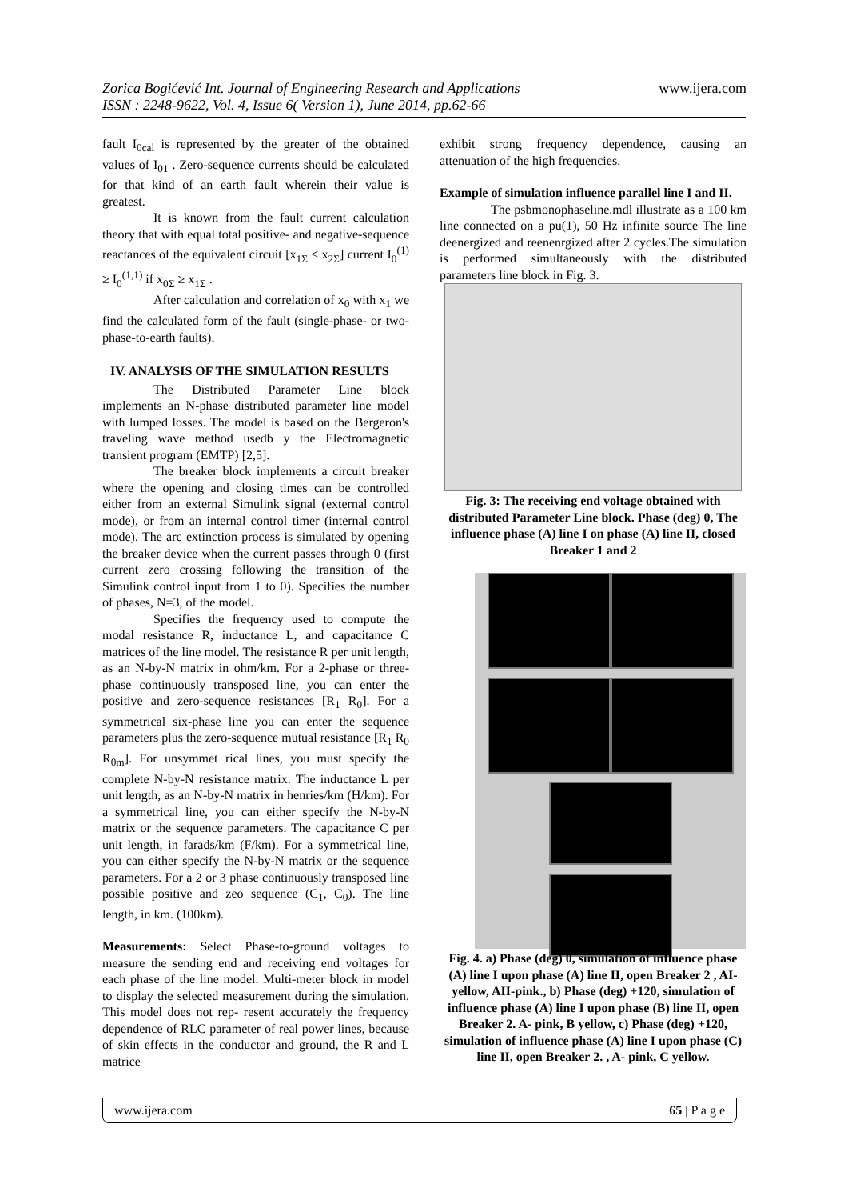Zorica Bogićević Int. Journal of Engineering Research and Applications
ISSN : 2248-9622, Vol. 4, Issue 6( Version 1), June 2014, pp.62-66
www.ijera.com
fault I<sub>0cal</sub> is represented by the greater of the obtained values of I<sub>01</sub> . Zero-sequence currents should be calculated for that kind of an earth fault wherein their value is greatest.
It is known from the fault current calculation theory that with equal total positive- and negative-sequence reactances of the equivalent circuit [x<sub>1Σ</sub> ≤ x<sub>2Σ</sub>] current I<sub>0</sub><sup>(1)</sup> ≥ I<sub>0</sub><sup>(1,1)</sup> if x<sub>0Σ</sub> ≥ x<sub>1Σ</sub> .
After calculation and correlation of x<sub>0</sub> with x<sub>1</sub> we find the calculated form of the fault (single-phase- or two-phase-to-earth faults).
IV. ANALYSIS OF THE SIMULATION RESULTS
The Distributed Parameter Line block implements an N-phase distributed parameter line model with lumped losses. The model is based on the Bergeron's traveling wave method usedb y the Electromagnetic transient program (EMTP) [2,5].
The breaker block implements a circuit breaker where the opening and closing times can be controlled either from an external Simulink signal (external control mode), or from an internal control timer (internal control mode). The arc extinction process is simulated by opening the breaker device when the current passes through 0 (first current zero crossing following the transition of the Simulink control input from 1 to 0). Specifies the number of phases, N=3, of the model.
Specifies the frequency used to compute the modal resistance R, inductance L, and capacitance C matrices of the line model. The resistance R per unit length, as an N-by-N matrix in ohm/km. For a 2-phase or three-phase continuously transposed line, you can enter the positive and zero-sequence resistances [R<sub>1</sub> R<sub>0</sub>]. For a symmetrical six-phase line you can enter the sequence parameters plus the zero-sequence mutual resistance [R<sub>1</sub> R<sub>0</sub> R<sub>0m</sub>]. For unsymmet rical lines, you must specify the complete N-by-N resistance matrix. The inductance L per unit length, as an N-by-N matrix in henries/km (H/km). For a symmetrical line, you can either specify the N-by-N matrix or the sequence parameters. The capacitance C per unit length, in farads/km (F/km). For a symmetrical line, you can either specify the N-by-N matrix or the sequence parameters. For a 2 or 3 phase continuously transposed line possible positive and zeo sequence (C<sub>1</sub>, C<sub>0</sub>). The line length, in km. (100km).
Measurements: Select Phase-to-ground voltages to measure the sending end and receiving end voltages for each phase of the line model. Multi-meter block in model to display the selected measurement during the simulation. This model does not rep- resent accurately the frequency dependence of RLC parameter of real power lines, because of skin effects in the conductor and ground, the R and L matrice
exhibit strong frequency dependence, causing an attenuation of the high frequencies.
Example of simulation influence parallel line I and II.
The psbmonophaseline.mdl illustrate as a 100 km line connected on a pu(1), 50 Hz infinite source The line deenergized and reenenrgized after 2 cycles.The simulation is performed simultaneously with the distributed parameters line block in Fig. 3.
Fig. 3: The receiving end voltage obtained with distributed Parameter Line block. Phase (deg) 0, The influence phase (A) line I on phase (A) line II, closed Breaker 1 and 2
Fig. 4. a) Phase (deg) 0, simulation of influence phase (A) line I upon phase (A) line II, open Breaker 2 , AI-yellow, AII-pink., b) Phase (deg) +120, simulation of influence phase (A) line I upon phase (B) line II, open Breaker 2. A- pink, B yellow, c) Phase (deg) +120, simulation of influence phase (A) line I upon phase (C) line II, open Breaker 2. , A- pink, C yellow.
www.ijera.com 65 | P a g e